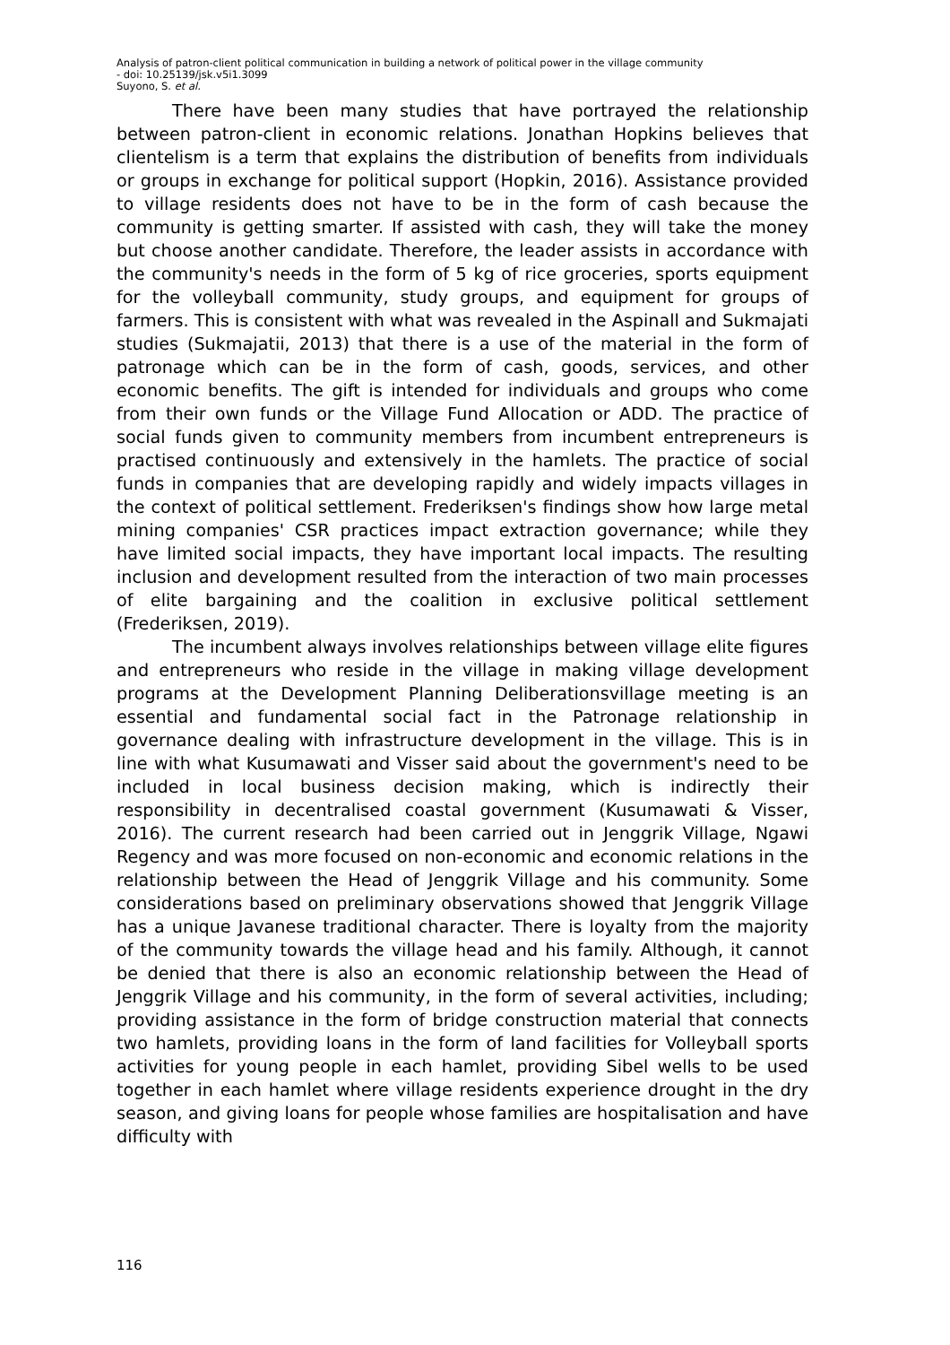Analysis of patron-client political communication in building a network of political power in the village community
- doi: 10.25139/jsk.v5i1.3099
Suyono, S. et al.
There have been many studies that have portrayed the relationship between patron-client in economic relations. Jonathan Hopkins believes that clientelism is a term that explains the distribution of benefits from individuals or groups in exchange for political support (Hopkin, 2016). Assistance provided to village residents does not have to be in the form of cash because the community is getting smarter. If assisted with cash, they will take the money but choose another candidate. Therefore, the leader assists in accordance with the community's needs in the form of 5 kg of rice groceries, sports equipment for the volleyball community, study groups, and equipment for groups of farmers. This is consistent with what was revealed in the Aspinall and Sukmajati studies (Sukmajatii, 2013) that there is a use of the material in the form of patronage which can be in the form of cash, goods, services, and other economic benefits. The gift is intended for individuals and groups who come from their own funds or the Village Fund Allocation or ADD. The practice of social funds given to community members from incumbent entrepreneurs is practised continuously and extensively in the hamlets. The practice of social funds in companies that are developing rapidly and widely impacts villages in the context of political settlement. Frederiksen's findings show how large metal mining companies' CSR practices impact extraction governance; while they have limited social impacts, they have important local impacts. The resulting inclusion and development resulted from the interaction of two main processes of elite bargaining and the coalition in exclusive political settlement (Frederiksen, 2019).
The incumbent always involves relationships between village elite figures and entrepreneurs who reside in the village in making village development programs at the Development Planning Deliberationsvillage meeting is an essential and fundamental social fact in the Patronage relationship in governance dealing with infrastructure development in the village. This is in line with what Kusumawati and Visser said about the government's need to be included in local business decision making, which is indirectly their responsibility in decentralised coastal government (Kusumawati & Visser, 2016). The current research had been carried out in Jenggrik Village, Ngawi Regency and was more focused on non-economic and economic relations in the relationship between the Head of Jenggrik Village and his community. Some considerations based on preliminary observations showed that Jenggrik Village has a unique Javanese traditional character. There is loyalty from the majority of the community towards the village head and his family. Although, it cannot be denied that there is also an economic relationship between the Head of Jenggrik Village and his community, in the form of several activities, including; providing assistance in the form of bridge construction material that connects two hamlets, providing loans in the form of land facilities for Volleyball sports activities for young people in each hamlet, providing Sibel wells to be used together in each hamlet where village residents experience drought in the dry season, and giving loans for people whose families are hospitalisation and have difficulty with
116